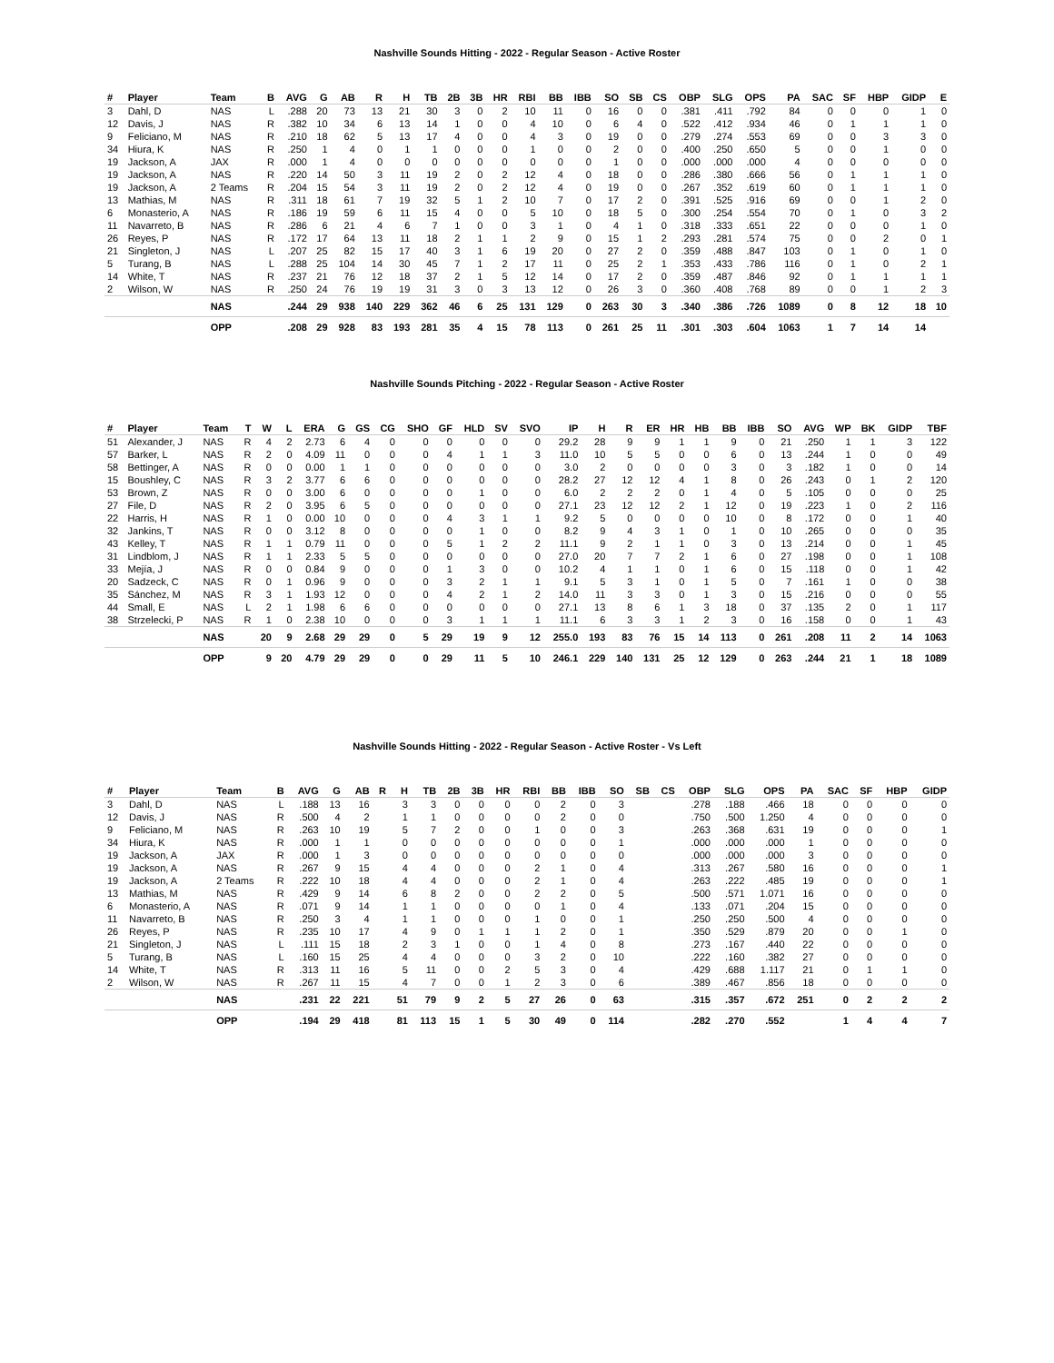Nashville Sounds Hitting - 2022 - Regular Season - Active Roster
| # | Player | Team | B | AVG | G | AB | R | H | TB | 2B | 3B | HR | RBI | BB | IBB | SO | SB | CS | OBP | SLG | OPS | PA | SAC | SF | HBP | GIDP | E |
| --- | --- | --- | --- | --- | --- | --- | --- | --- | --- | --- | --- | --- | --- | --- | --- | --- | --- | --- | --- | --- | --- | --- | --- | --- | --- | --- | --- |
| 3 | Dahl, D | NAS | L | .288 | 20 | 73 | 13 | 21 | 30 | 3 | 0 | 2 | 10 | 11 | 0 | 16 | 0 | 0 | .381 | .411 | .792 | 84 | 0 | 0 | 0 | 1 | 0 |
| 12 | Davis, J | NAS | R | .382 | 10 | 34 | 6 | 13 | 14 | 1 | 0 | 0 | 4 | 10 | 0 | 6 | 4 | 0 | .522 | .412 | .934 | 46 | 0 | 1 | 1 | 1 | 0 |
| 9 | Feliciano, M | NAS | R | .210 | 18 | 62 | 5 | 13 | 17 | 4 | 0 | 0 | 4 | 3 | 0 | 19 | 0 | 0 | .279 | .274 | .553 | 69 | 0 | 0 | 3 | 3 | 0 |
| 34 | Hiura, K | NAS | R | .250 | 1 | 4 | 0 | 1 | 1 | 0 | 0 | 0 | 1 | 0 | 0 | 2 | 0 | 0 | .400 | .250 | .650 | 5 | 0 | 0 | 1 | 0 | 0 |
| 19 | Jackson, A | JAX | R | .000 | 1 | 4 | 0 | 0 | 0 | 0 | 0 | 0 | 0 | 0 | 0 | 1 | 0 | 0 | .000 | .000 | .000 | 4 | 0 | 0 | 0 | 0 | 0 |
| 19 | Jackson, A | NAS | R | .220 | 14 | 50 | 3 | 11 | 19 | 2 | 0 | 2 | 12 | 4 | 0 | 18 | 0 | 0 | .286 | .380 | .666 | 56 | 0 | 1 | 1 | 1 | 0 |
| 19 | Jackson, A | 2 Teams | R | .204 | 15 | 54 | 3 | 11 | 19 | 2 | 0 | 2 | 12 | 4 | 0 | 19 | 0 | 0 | .267 | .352 | .619 | 60 | 0 | 1 | 1 | 1 | 0 |
| 13 | Mathias, M | NAS | R | .311 | 18 | 61 | 7 | 19 | 32 | 5 | 1 | 2 | 10 | 7 | 0 | 17 | 2 | 0 | .391 | .525 | .916 | 69 | 0 | 0 | 1 | 2 | 0 |
| 6 | Monasterio, A | NAS | R | .186 | 19 | 59 | 6 | 11 | 15 | 4 | 0 | 0 | 5 | 10 | 0 | 18 | 5 | 0 | .300 | .254 | .554 | 70 | 0 | 1 | 0 | 3 | 2 |
| 11 | Navarreto, B | NAS | R | .286 | 6 | 21 | 4 | 6 | 7 | 1 | 0 | 0 | 3 | 1 | 0 | 4 | 1 | 0 | .318 | .333 | .651 | 22 | 0 | 0 | 0 | 1 | 0 |
| 26 | Reyes, P | NAS | R | .172 | 17 | 64 | 13 | 11 | 18 | 2 | 1 | 1 | 2 | 9 | 0 | 15 | 1 | 2 | .293 | .281 | .574 | 75 | 0 | 0 | 2 | 0 | 1 |
| 21 | Singleton, J | NAS | L | .207 | 25 | 82 | 15 | 17 | 40 | 3 | 1 | 6 | 19 | 20 | 0 | 27 | 2 | 0 | .359 | .488 | .847 | 103 | 0 | 1 | 0 | 1 | 0 |
| 5 | Turang, B | NAS | L | .288 | 25 | 104 | 14 | 30 | 45 | 7 | 1 | 2 | 17 | 11 | 0 | 25 | 2 | 1 | .353 | .433 | .786 | 116 | 0 | 1 | 0 | 2 | 1 |
| 14 | White, T | NAS | R | .237 | 21 | 76 | 12 | 18 | 37 | 2 | 1 | 5 | 12 | 14 | 0 | 17 | 2 | 0 | .359 | .487 | .846 | 92 | 0 | 1 | 1 | 1 | 1 |
| 2 | Wilson, W | NAS | R | .250 | 24 | 76 | 19 | 19 | 31 | 3 | 0 | 3 | 13 | 12 | 0 | 26 | 3 | 0 | .360 | .408 | .768 | 89 | 0 | 0 | 1 | 2 | 3 |
| | | NAS | | .244 | 29 | 938 | 140 | 229 | 362 | 46 | 6 | 25 | 131 | 129 | 0 | 263 | 30 | 3 | .340 | .386 | .726 | 1089 | 0 | 8 | 12 | 18 | 10 |
| | | OPP | | .208 | 29 | 928 | 83 | 193 | 281 | 35 | 4 | 15 | 78 | 113 | 0 | 261 | 25 | 11 | .301 | .303 | .604 | 1063 | 1 | 7 | 14 | 14 | |
Nashville Sounds Pitching - 2022 - Regular Season - Active Roster
| # | Player | Team | T | W | L | ERA | G | GS | CG | SHO | GF | HLD | SV | SVO | IP | H | R | ER | HR | HB | BB | IBB | SO | AVG | WP | BK | GIDP | TBF |
| --- | --- | --- | --- | --- | --- | --- | --- | --- | --- | --- | --- | --- | --- | --- | --- | --- | --- | --- | --- | --- | --- | --- | --- | --- | --- | --- | --- | --- |
| 51 | Alexander, J | NAS | R | 4 | 2 | 2.73 | 6 | 4 | 0 | 0 | 0 | 0 | 0 | 0 | 29.2 | 28 | 9 | 9 | 1 | 1 | 9 | 0 | 21 | .250 | 1 | 1 | 3 | 122 |
| 57 | Barker, L | NAS | R | 2 | 0 | 4.09 | 11 | 0 | 0 | 0 | 4 | 1 | 1 | 3 | 11.0 | 10 | 5 | 5 | 0 | 0 | 6 | 0 | 13 | .244 | 1 | 0 | 0 | 49 |
| 58 | Bettinger, A | NAS | R | 0 | 0 | 0.00 | 1 | 1 | 0 | 0 | 0 | 0 | 0 | 0 | 3.0 | 2 | 0 | 0 | 0 | 0 | 3 | 0 | 3 | .182 | 1 | 0 | 0 | 14 |
| 15 | Boushley, C | NAS | R | 3 | 2 | 3.77 | 6 | 6 | 0 | 0 | 0 | 0 | 0 | 0 | 28.2 | 27 | 12 | 12 | 4 | 1 | 8 | 0 | 26 | .243 | 0 | 1 | 2 | 120 |
| 53 | Brown, Z | NAS | R | 0 | 0 | 3.00 | 6 | 0 | 0 | 0 | 0 | 1 | 0 | 0 | 6.0 | 2 | 2 | 2 | 0 | 1 | 4 | 0 | 5 | .105 | 0 | 0 | 0 | 25 |
| 27 | File, D | NAS | R | 2 | 0 | 3.95 | 6 | 5 | 0 | 0 | 0 | 0 | 0 | 0 | 27.1 | 23 | 12 | 12 | 2 | 1 | 12 | 0 | 19 | .223 | 1 | 0 | 2 | 116 |
| 22 | Harris, H | NAS | R | 1 | 0 | 0.00 | 10 | 0 | 0 | 0 | 4 | 3 | 1 | 1 | 9.2 | 5 | 0 | 0 | 0 | 0 | 10 | 0 | 8 | .172 | 0 | 0 | 1 | 40 |
| 32 | Jankins, T | NAS | R | 0 | 0 | 3.12 | 8 | 0 | 0 | 0 | 0 | 1 | 0 | 0 | 8.2 | 9 | 4 | 3 | 1 | 0 | 1 | 0 | 10 | .265 | 0 | 0 | 0 | 35 |
| 43 | Kelley, T | NAS | R | 1 | 1 | 0.79 | 11 | 0 | 0 | 0 | 5 | 1 | 2 | 2 | 11.1 | 9 | 2 | 1 | 1 | 0 | 3 | 0 | 13 | .214 | 0 | 0 | 1 | 45 |
| 31 | Lindblom, J | NAS | R | 1 | 1 | 2.33 | 5 | 5 | 0 | 0 | 0 | 0 | 0 | 0 | 27.0 | 20 | 7 | 7 | 2 | 1 | 6 | 0 | 27 | .198 | 0 | 0 | 1 | 108 |
| 33 | Mejía, J | NAS | R | 0 | 0 | 0.84 | 9 | 0 | 0 | 0 | 1 | 3 | 0 | 0 | 10.2 | 4 | 1 | 1 | 0 | 1 | 6 | 0 | 15 | .118 | 0 | 0 | 1 | 42 |
| 20 | Sadzeck, C | NAS | R | 0 | 1 | 0.96 | 9 | 0 | 0 | 0 | 3 | 2 | 1 | 1 | 9.1 | 5 | 3 | 1 | 0 | 1 | 5 | 0 | 7 | .161 | 1 | 0 | 0 | 38 |
| 35 | Sánchez, M | NAS | R | 3 | 1 | 1.93 | 12 | 0 | 0 | 0 | 4 | 2 | 1 | 2 | 14.0 | 11 | 3 | 3 | 0 | 1 | 3 | 0 | 15 | .216 | 0 | 0 | 0 | 55 |
| 44 | Small, E | NAS | L | 2 | 1 | 1.98 | 6 | 6 | 0 | 0 | 0 | 0 | 0 | 0 | 27.1 | 13 | 8 | 6 | 1 | 3 | 18 | 0 | 37 | .135 | 2 | 0 | 1 | 117 |
| 38 | Strzelecki, P | NAS | R | 1 | 0 | 2.38 | 10 | 0 | 0 | 0 | 3 | 1 | 1 | 1 | 11.1 | 6 | 3 | 3 | 1 | 2 | 3 | 0 | 16 | .158 | 0 | 0 | 1 | 43 |
| | | NAS | | 20 | 9 | 2.68 | 29 | 29 | 0 | 5 | 29 | 19 | 9 | 12 | 255.0 | 193 | 83 | 76 | 15 | 14 | 113 | 0 | 261 | .208 | 11 | 2 | 14 | 1063 |
| | | OPP | | 9 | 20 | 4.79 | 29 | 29 | 0 | 0 | 29 | 11 | 5 | 10 | 246.1 | 229 | 140 | 131 | 25 | 12 | 129 | 0 | 263 | .244 | 21 | 1 | 18 | 1089 |
Nashville Sounds Hitting - 2022 - Regular Season - Active Roster - Vs Left
| # | Player | Team | B | AVG | G | AB | R | H | TB | 2B | 3B | HR | RBI | BB | IBB | SO | SB | CS | OBP | SLG | OPS | PA | SAC | SF | HBP | GIDP |
| --- | --- | --- | --- | --- | --- | --- | --- | --- | --- | --- | --- | --- | --- | --- | --- | --- | --- | --- | --- | --- | --- | --- | --- | --- | --- | --- |
| 3 | Dahl, D | NAS | L | .188 | 13 | 16 | | 3 | 3 | 0 | 0 | 0 | 0 | 2 | 0 | 3 | | | .278 | .188 | .466 | 18 | 0 | 0 | 0 | 0 |
| 12 | Davis, J | NAS | R | .500 | 4 | 2 | | 1 | 1 | 0 | 0 | 0 | 0 | 2 | 0 | 0 | | | .750 | .500 | 1.250 | 4 | 0 | 0 | 0 | 0 |
| 9 | Feliciano, M | NAS | R | .263 | 10 | 19 | | 5 | 7 | 2 | 0 | 0 | 1 | 0 | 0 | 3 | | | .263 | .368 | .631 | 19 | 0 | 0 | 0 | 1 |
| 34 | Hiura, K | NAS | R | .000 | 1 | 1 | | 0 | 0 | 0 | 0 | 0 | 0 | 0 | 0 | 1 | | | .000 | .000 | .000 | 1 | 0 | 0 | 0 | 0 |
| 19 | Jackson, A | JAX | R | .000 | 1 | 3 | | 0 | 0 | 0 | 0 | 0 | 0 | 0 | 0 | 0 | | | .000 | .000 | .000 | 3 | 0 | 0 | 0 | 0 |
| 19 | Jackson, A | NAS | R | .267 | 9 | 15 | | 4 | 4 | 0 | 0 | 0 | 2 | 1 | 0 | 4 | | | .313 | .267 | .580 | 16 | 0 | 0 | 0 | 1 |
| 19 | Jackson, A | 2 Teams | R | .222 | 10 | 18 | | 4 | 4 | 0 | 0 | 0 | 2 | 1 | 0 | 4 | | | .263 | .222 | .485 | 19 | 0 | 0 | 0 | 1 |
| 13 | Mathias, M | NAS | R | .429 | 9 | 14 | | 6 | 8 | 2 | 0 | 0 | 2 | 2 | 0 | 5 | | | .500 | .571 | 1.071 | 16 | 0 | 0 | 0 | 0 |
| 6 | Monasterio, A | NAS | R | .071 | 9 | 14 | | 1 | 1 | 0 | 0 | 0 | 0 | 1 | 0 | 4 | | | .133 | .071 | .204 | 15 | 0 | 0 | 0 | 0 |
| 11 | Navarreto, B | NAS | R | .250 | 3 | 4 | | 1 | 1 | 0 | 0 | 0 | 1 | 0 | 0 | 1 | | | .250 | .250 | .500 | 4 | 0 | 0 | 0 | 0 |
| 26 | Reyes, P | NAS | R | .235 | 10 | 17 | | 4 | 9 | 0 | 1 | 1 | 1 | 2 | 0 | 1 | | | .350 | .529 | .879 | 20 | 0 | 0 | 1 | 0 |
| 21 | Singleton, J | NAS | L | .111 | 15 | 18 | | 2 | 3 | 1 | 0 | 0 | 1 | 4 | 0 | 8 | | | .273 | .167 | .440 | 22 | 0 | 0 | 0 | 0 |
| 5 | Turang, B | NAS | L | .160 | 15 | 25 | | 4 | 4 | 0 | 0 | 0 | 3 | 2 | 0 | 10 | | | .222 | .160 | .382 | 27 | 0 | 0 | 0 | 0 |
| 14 | White, T | NAS | R | .313 | 11 | 16 | | 5 | 11 | 0 | 0 | 2 | 5 | 3 | 0 | 4 | | | .429 | .688 | 1.117 | 21 | 0 | 1 | 1 | 0 |
| 2 | Wilson, W | NAS | R | .267 | 11 | 15 | | 4 | 7 | 0 | 0 | 1 | 2 | 3 | 0 | 6 | | | .389 | .467 | .856 | 18 | 0 | 0 | 0 | 0 |
| | | NAS | | .231 | 22 | 221 | | 51 | 79 | 9 | 2 | 5 | 27 | 26 | 0 | 63 | | | .315 | .357 | .672 | 251 | 0 | 2 | 2 | 2 |
| | | OPP | | .194 | 29 | 418 | | 81 | 113 | 15 | 1 | 5 | 30 | 49 | 0 | 114 | | | .282 | .270 | .552 | | 1 | 4 | 4 | 7 |